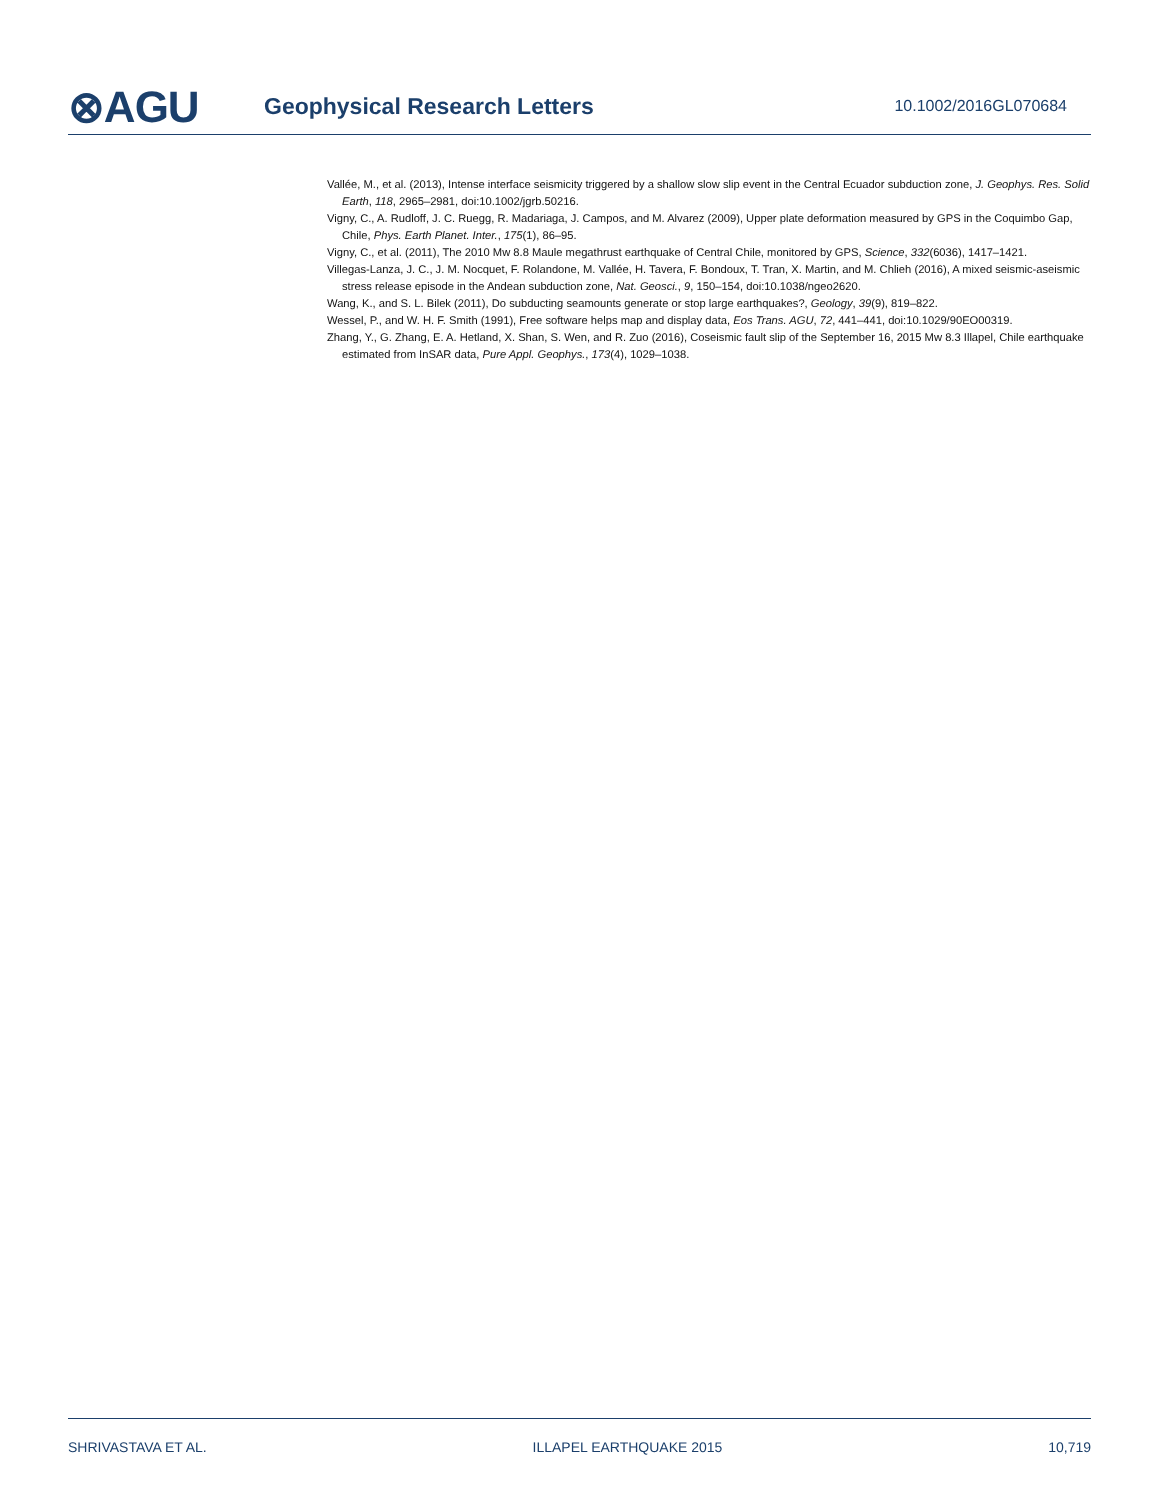⊗AGU
Geophysical Research Letters
10.1002/2016GL070684
Vallée, M., et al. (2013), Intense interface seismicity triggered by a shallow slow slip event in the Central Ecuador subduction zone, J. Geophys. Res. Solid Earth, 118, 2965–2981, doi:10.1002/jgrb.50216.
Vigny, C., A. Rudloff, J. C. Ruegg, R. Madariaga, J. Campos, and M. Alvarez (2009), Upper plate deformation measured by GPS in the Coquimbo Gap, Chile, Phys. Earth Planet. Inter., 175(1), 86–95.
Vigny, C., et al. (2011), The 2010 Mw 8.8 Maule megathrust earthquake of Central Chile, monitored by GPS, Science, 332(6036), 1417–1421.
Villegas-Lanza, J. C., J. M. Nocquet, F. Rolandone, M. Vallée, H. Tavera, F. Bondoux, T. Tran, X. Martin, and M. Chlieh (2016), A mixed seismic-aseismic stress release episode in the Andean subduction zone, Nat. Geosci., 9, 150–154, doi:10.1038/ngeo2620.
Wang, K., and S. L. Bilek (2011), Do subducting seamounts generate or stop large earthquakes?, Geology, 39(9), 819–822.
Wessel, P., and W. H. F. Smith (1991), Free software helps map and display data, Eos Trans. AGU, 72, 441–441, doi:10.1029/90EO00319.
Zhang, Y., G. Zhang, E. A. Hetland, X. Shan, S. Wen, and R. Zuo (2016), Coseismic fault slip of the September 16, 2015 Mw 8.3 Illapel, Chile earthquake estimated from InSAR data, Pure Appl. Geophys., 173(4), 1029–1038.
SHRIVASTAVA ET AL. ILLAPEL EARTHQUAKE 2015 10,719